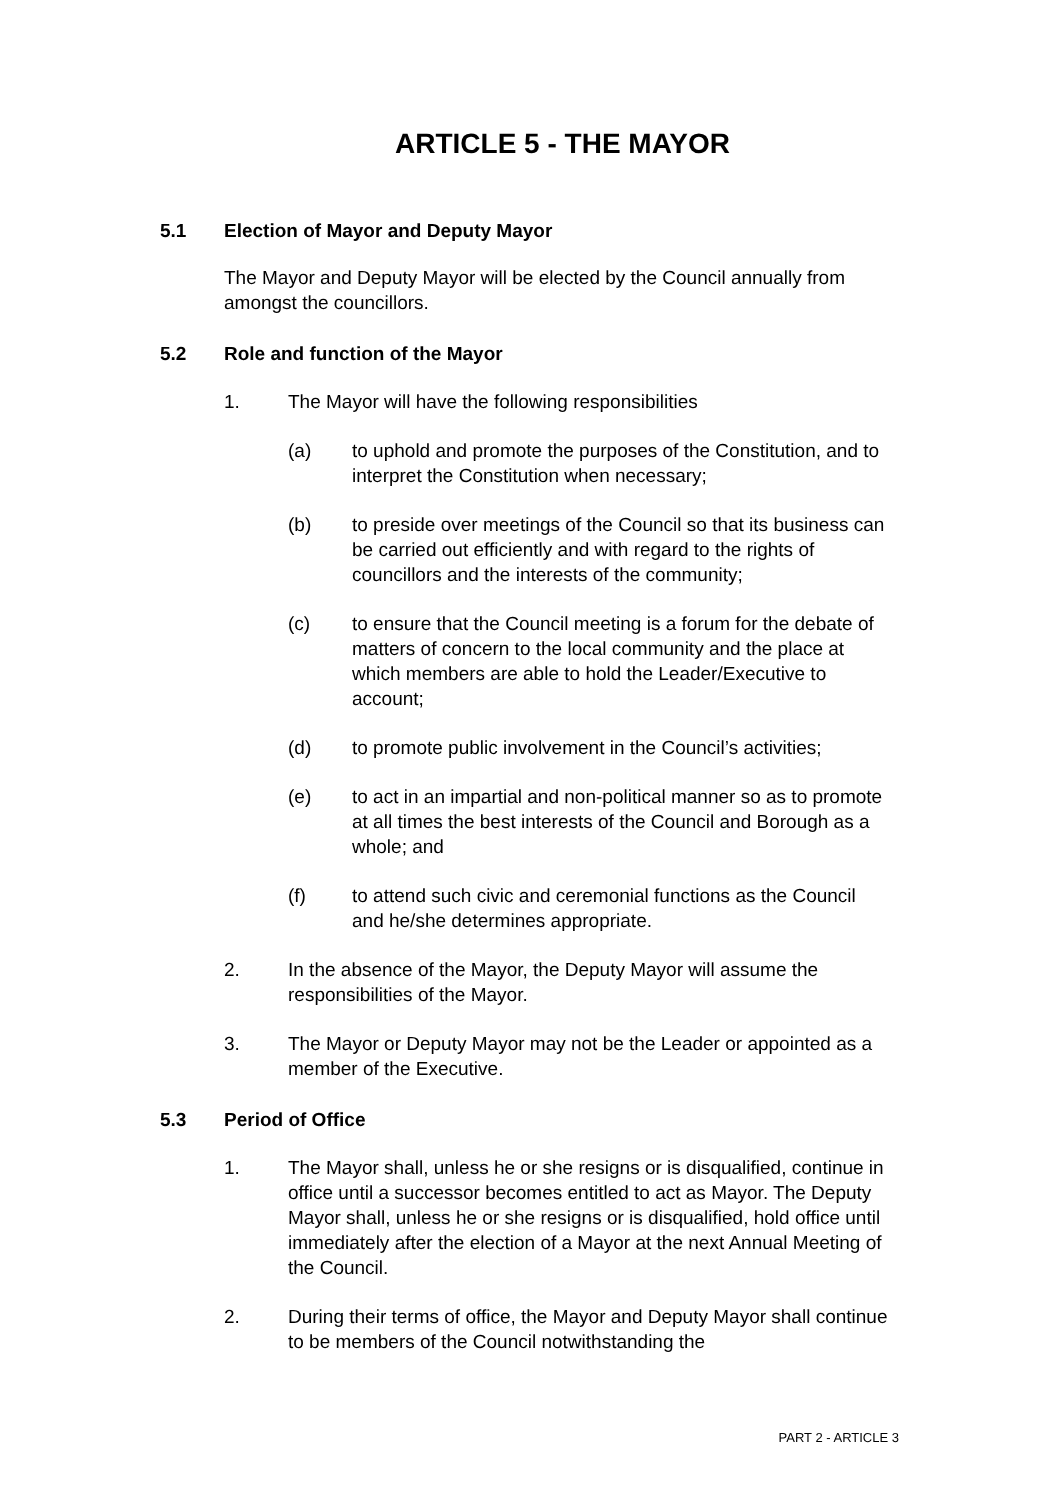ARTICLE 5 - THE MAYOR
5.1 Election of Mayor and Deputy Mayor
The Mayor and Deputy Mayor will be elected by the Council annually from amongst the councillors.
5.2 Role and function of the Mayor
1. The Mayor will have the following responsibilities
(a) to uphold and promote the purposes of the Constitution, and to interpret the Constitution when necessary;
(b) to preside over meetings of the Council so that its business can be carried out efficiently and with regard to the rights of councillors and the interests of the community;
(c) to ensure that the Council meeting is a forum for the debate of matters of concern to the local community and the place at which members are able to hold the Leader/Executive to account;
(d) to promote public involvement in the Council’s activities;
(e) to act in an impartial and non-political manner so as to promote at all times the best interests of the Council and Borough as a whole; and
(f) to attend such civic and ceremonial functions as the Council and he/she determines appropriate.
2. In the absence of the Mayor, the Deputy Mayor will assume the responsibilities of the Mayor.
3. The Mayor or Deputy Mayor may not be the Leader or appointed as a member of the Executive.
5.3 Period of Office
1. The Mayor shall, unless he or she resigns or is disqualified, continue in office until a successor becomes entitled to act as Mayor. The Deputy Mayor shall, unless he or she resigns or is disqualified, hold office until immediately after the election of a Mayor at the next Annual Meeting of the Council.
2. During their terms of office, the Mayor and Deputy Mayor shall continue to be members of the Council notwithstanding the
PART 2 - ARTICLE 3